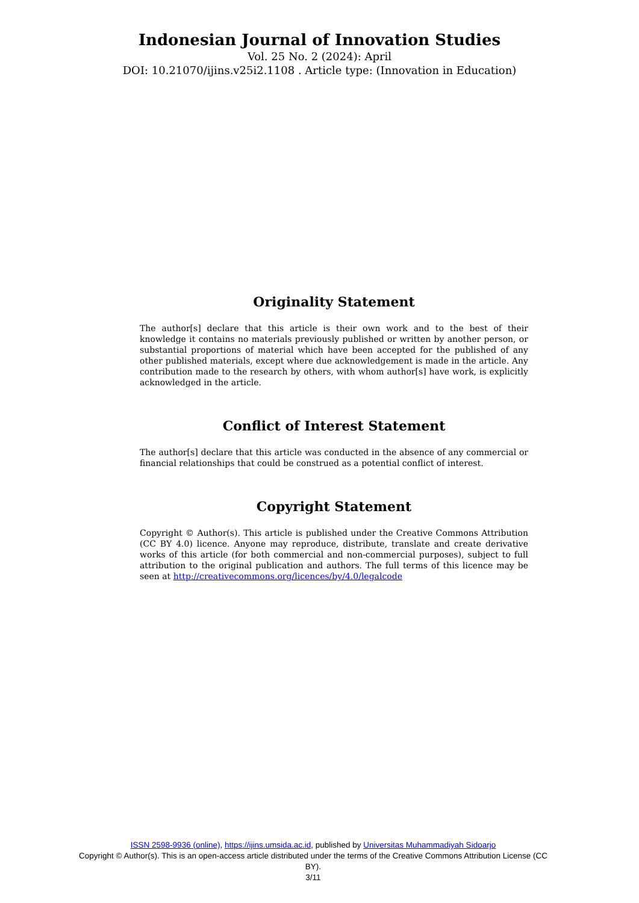Indonesian Journal of Innovation Studies
Vol. 25 No. 2 (2024): April
DOI: 10.21070/ijins.v25i2.1108 . Article type: (Innovation in Education)
Originality Statement
The author[s] declare that this article is their own work and to the best of their knowledge it contains no materials previously published or written by another person, or substantial proportions of material which have been accepted for the published of any other published materials, except where due acknowledgement is made in the article. Any contribution made to the research by others, with whom author[s] have work, is explicitly acknowledged in the article.
Conflict of Interest Statement
The author[s] declare that this article was conducted in the absence of any commercial or financial relationships that could be construed as a potential conflict of interest.
Copyright Statement
Copyright © Author(s). This article is published under the Creative Commons Attribution (CC BY 4.0) licence. Anyone may reproduce, distribute, translate and create derivative works of this article (for both commercial and non-commercial purposes), subject to full attribution to the original publication and authors. The full terms of this licence may be seen at http://creativecommons.org/licences/by/4.0/legalcode
ISSN 2598-9936 (online), https://ijins.umsida.ac.id, published by Universitas Muhammadiyah Sidoarjo
Copyright © Author(s). This is an open-access article distributed under the terms of the Creative Commons Attribution License (CC BY).
3/11